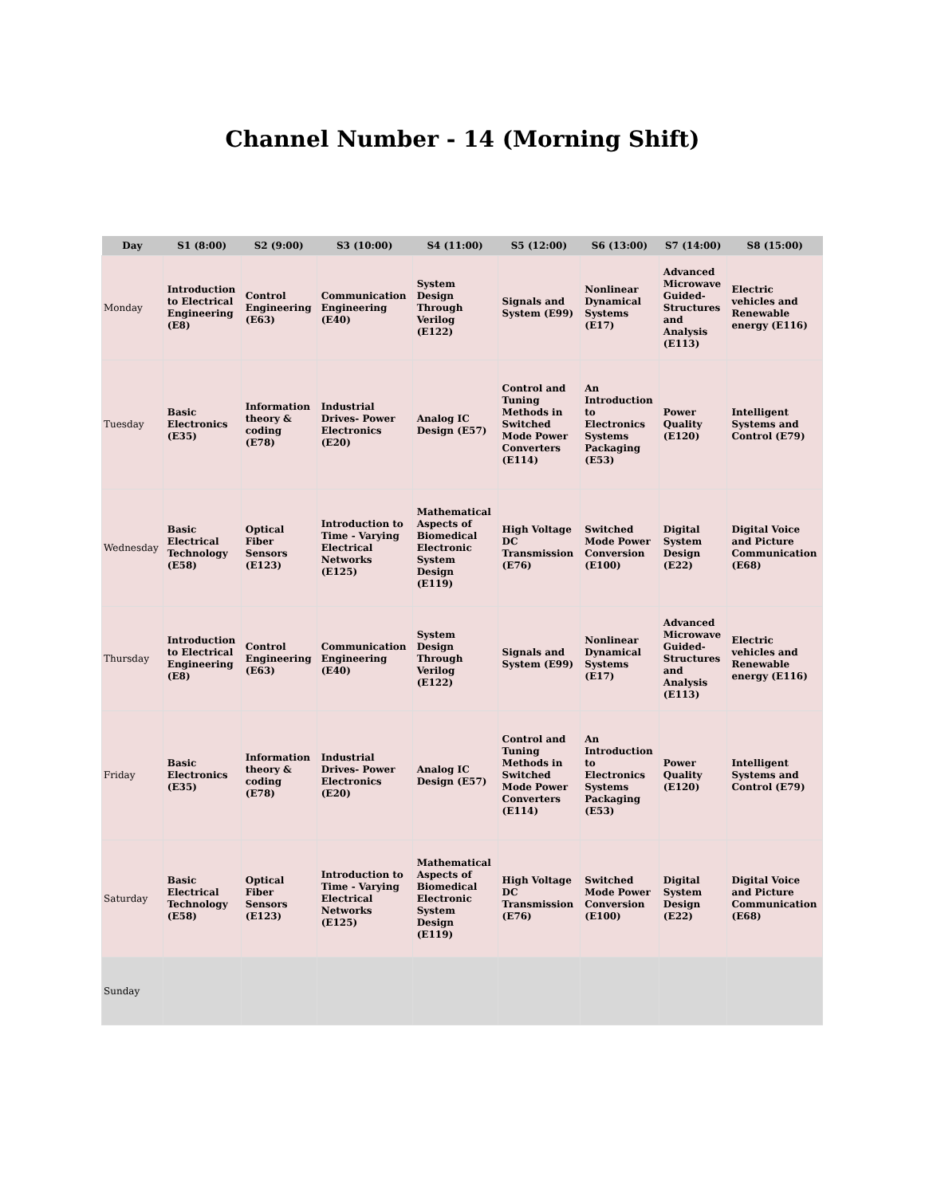Channel Number - 14 (Morning Shift)
| Day | S1 (8:00) | S2 (9:00) | S3 (10:00) | S4 (11:00) | S5 (12:00) | S6 (13:00) | S7 (14:00) | S8 (15:00) |
| --- | --- | --- | --- | --- | --- | --- | --- | --- |
| Monday | Introduction to Electrical Engineering (E8) | Control Engineering (E63) | Communication Engineering (E40) | System Design Through Verilog (E122) | Signals and System (E99) | Nonlinear Dynamical Systems (E17) | Advanced Microwave Guided-Structures and Analysis (E113) | Electric vehicles and Renewable energy (E116) |
| Tuesday | Basic Electronics (E35) | Information theory & coding (E78) | Industrial Drives- Power Electronics (E20) | Analog IC Design (E57) | Control and Tuning Methods in Switched Mode Power Converters (E114) | An Introduction to Electronics Systems Packaging (E53) | Power Quality (E120) | Intelligent Systems and Control (E79) |
| Wednesday | Basic Electrical Technology (E58) | Optical Fiber Sensors (E123) | Introduction to Time - Varying Electrical Networks (E125) | Mathematical Aspects of Biomedical Electronic System Design (E119) | High Voltage DC Transmission (E76) | Switched Mode Power Conversion (E100) | Digital System Design (E22) | Digital Voice and Picture Communication (E68) |
| Thursday | Introduction to Electrical Engineering (E8) | Control Engineering (E63) | Communication Engineering (E40) | System Design Through Verilog (E122) | Signals and System (E99) | Nonlinear Dynamical Systems (E17) | Advanced Microwave Guided-Structures and Analysis (E113) | Electric vehicles and Renewable energy (E116) |
| Friday | Basic Electronics (E35) | Information theory & coding (E78) | Industrial Drives- Power Electronics (E20) | Analog IC Design (E57) | Control and Tuning Methods in Switched Mode Power Converters (E114) | An Introduction to Electronics Systems Packaging (E53) | Power Quality (E120) | Intelligent Systems and Control (E79) |
| Saturday | Basic Electrical Technology (E58) | Optical Fiber Sensors (E123) | Introduction to Time - Varying Electrical Networks (E125) | Mathematical Aspects of Biomedical Electronic System Design (E119) | High Voltage DC Transmission (E76) | Switched Mode Power Conversion (E100) | Digital System Design (E22) | Digital Voice and Picture Communication (E68) |
| Sunday | | | | | | | | |